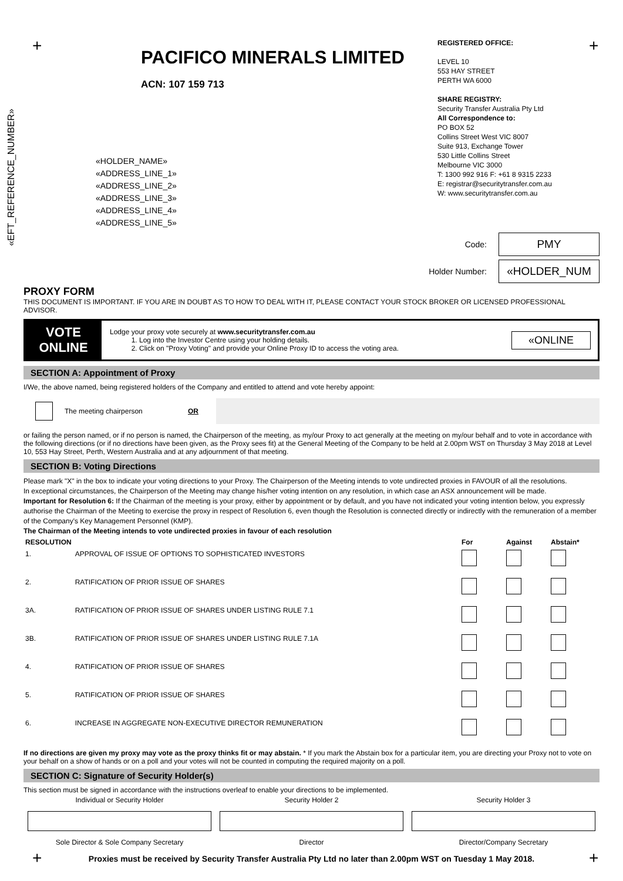+ +
PACIFICO MINERALS LIMITED
ACN: 107 159 713
«HOLDER_NAME»
«ADDRESS_LINE_1»
«ADDRESS_LINE_2»
«ADDRESS_LINE_3»
«ADDRESS_LINE_4»
«ADDRESS_LINE_5»
«EFT_REFERENCE_NUMBER»
REGISTERED OFFICE:
LEVEL 10
553 HAY STREET
PERTH WA 6000
SHARE REGISTRY:
Security Transfer Australia Pty Ltd
All Correspondence to:
PO BOX 52
Collins Street West VIC 8007
Suite 913, Exchange Tower
530 Little Collins Street
Melbourne VIC 3000
T: 1300 992 916 F: +61 8 9315 2233
E: registrar@securitytransfer.com.au
W: www.securitytransfer.com.au
Code: PMY
Holder Number: «HOLDER_NUM
PROXY FORM
THIS DOCUMENT IS IMPORTANT. IF YOU ARE IN DOUBT AS TO HOW TO DEAL WITH IT, PLEASE CONTACT YOUR STOCK BROKER OR LICENSED PROFESSIONAL ADVISOR.
VOTE
ONLINE
Lodge your proxy vote securely at www.securitytransfer.com.au
1. Log into the Investor Centre using your holding details.
2. Click on "Proxy Voting" and provide your Online Proxy ID to access the voting area.
«ONLINE
SECTION A: Appointment of Proxy
I/We, the above named, being registered holders of the Company and entitled to attend and vote hereby appoint:
The meeting chairperson OR
or failing the person named, or if no person is named, the Chairperson of the meeting, as my/our Proxy to act generally at the meeting on my/our behalf and to vote in accordance with the following directions (or if no directions have been given, as the Proxy sees fit) at the General Meeting of the Company to be held at 2.00pm WST on Thursday 3 May 2018 at Level 10, 553 Hay Street, Perth, Western Australia and at any adjournment of that meeting.
SECTION B: Voting Directions
Please mark "X" in the box to indicate your voting directions to your Proxy. The Chairperson of the Meeting intends to vote undirected proxies in FAVOUR of all the resolutions.
In exceptional circumstances, the Chairperson of the Meeting may change his/her voting intention on any resolution, in which case an ASX announcement will be made.
Important for Resolution 6: If the Chairman of the meeting is your proxy, either by appointment or by default, and you have not indicated your voting intention below, you expressly authorise the Chairman of the Meeting to exercise the proxy in respect of Resolution 6, even though the Resolution is connected directly or indirectly with the remuneration of a member of the Company's Key Management Personnel (KMP).
The Chairman of the Meeting intends to vote undirected proxies in favour of each resolution
| RESOLUTION | | For | Against | Abstain* |
| --- | --- | --- | --- | --- |
| 1. | APPROVAL OF ISSUE OF OPTIONS TO SOPHISTICATED INVESTORS | | | |
| 2. | RATIFICATION OF PRIOR ISSUE OF SHARES | | | |
| 3A. | RATIFICATION OF PRIOR ISSUE OF SHARES UNDER LISTING RULE 7.1 | | | |
| 3B. | RATIFICATION OF PRIOR ISSUE OF SHARES UNDER LISTING RULE 7.1A | | | |
| 4. | RATIFICATION OF PRIOR ISSUE OF SHARES | | | |
| 5. | RATIFICATION OF PRIOR ISSUE OF SHARES | | | |
| 6. | INCREASE IN AGGREGATE NON-EXECUTIVE DIRECTOR REMUNERATION | | | |
If no directions are given my proxy may vote as the proxy thinks fit or may abstain. * If you mark the Abstain box for a particular item, you are directing your Proxy not to vote on your behalf on a show of hands or on a poll and your votes will not be counted in computing the required majority on a poll.
SECTION C: Signature of Security Holder(s)
This section must be signed in accordance with the instructions overleaf to enable your directions to be implemented.
| Individual or Security Holder | Security Holder 2 | Security Holder 3 |
| Sole Director & Sole Company Secretary | Director | Director/Company Secretary |
Proxies must be received by Security Transfer Australia Pty Ltd no later than 2.00pm WST on Tuesday 1 May 2018.
+ +